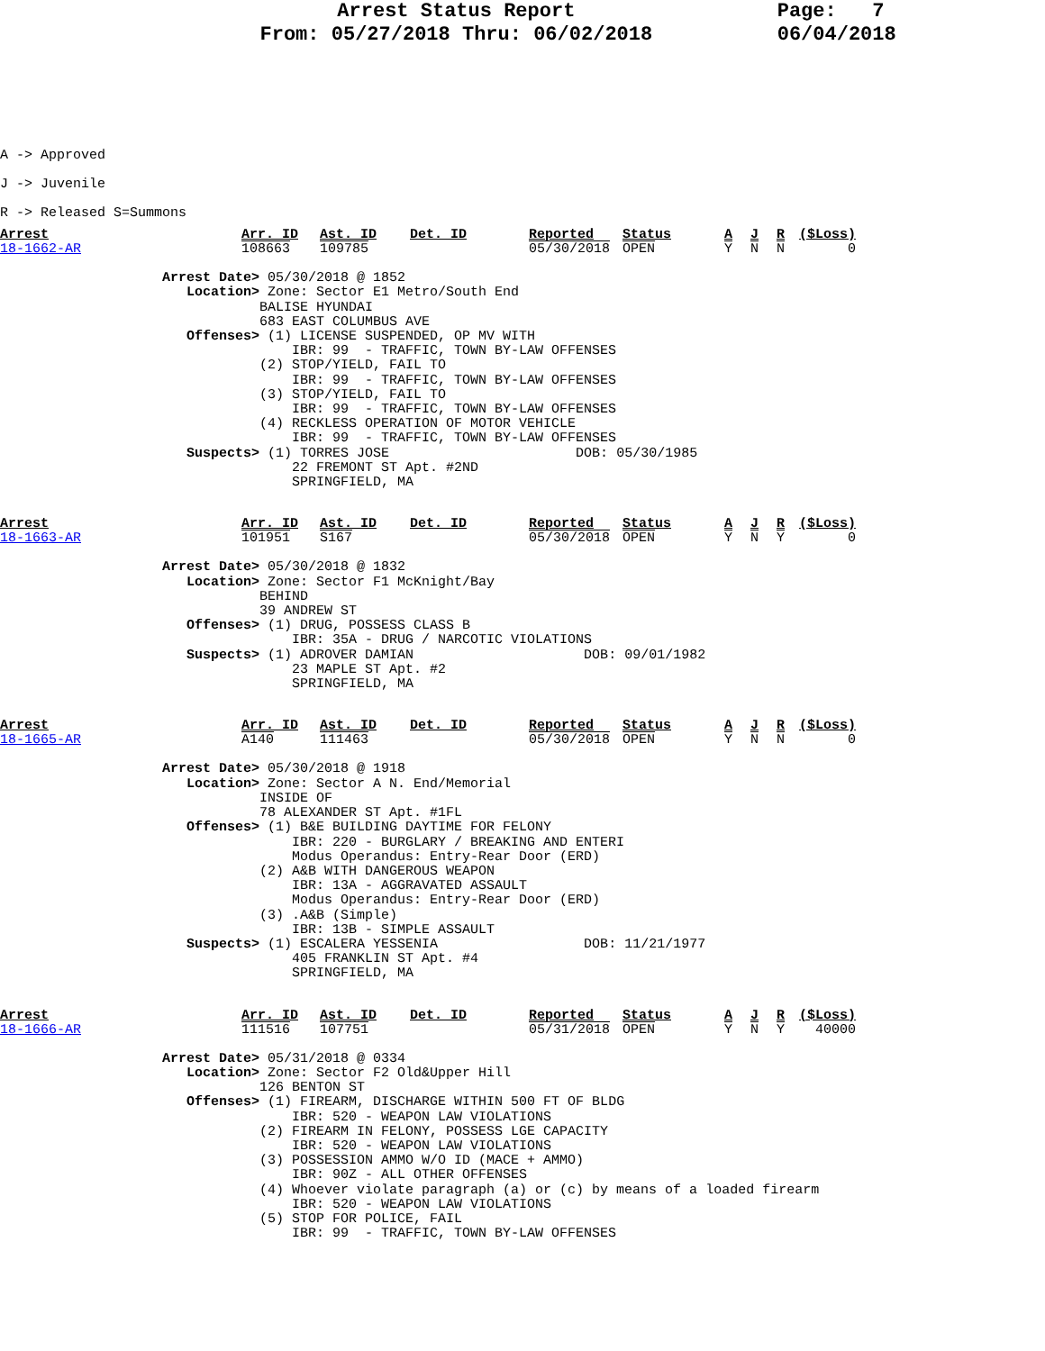Arrest Status Report
From: 05/27/2018 Thru: 06/02/2018
Page: 7 06/04/2018
A -> Approved
J -> Juvenile
R -> Released S=Summons
| Arrest | Arr. ID | Ast. ID | Det. ID | Reported | Status | A | J | R | ($Loss) |
| 18-1662-AR | 108663 | 109785 | | 05/30/2018 | OPEN | Y | N | N | 0 |
                    Arrest Date> 05/30/2018 @ 1852
                       Location> Zone: Sector E1 Metro/South End
                                BALISE HYUNDAI
                                683 EAST COLUMBUS AVE
                       Offenses> (1) LICENSE SUSPENDED, OP MV WITH
                                    IBR: 99  - TRAFFIC, TOWN BY-LAW OFFENSES
                                (2) STOP/YIELD, FAIL TO
                                    IBR: 99  - TRAFFIC, TOWN BY-LAW OFFENSES
                                (3) STOP/YIELD, FAIL TO
                                    IBR: 99  - TRAFFIC, TOWN BY-LAW OFFENSES
                                (4) RECKLESS OPERATION OF MOTOR VEHICLE
                                    IBR: 99  - TRAFFIC, TOWN BY-LAW OFFENSES
                       Suspects> (1) TORRES JOSE                       DOB: 05/30/1985
                                    22 FREMONT ST Apt. #2ND
                                    SPRINGFIELD, MA
| Arrest | Arr. ID | Ast. ID | Det. ID | Reported | Status | A | J | R | ($Loss) |
| 18-1663-AR | 101951 | S167 | | 05/30/2018 | OPEN | Y | N | Y | 0 |
                    Arrest Date> 05/30/2018 @ 1832
                       Location> Zone: Sector F1 McKnight/Bay
                                BEHIND
                                39 ANDREW ST
                       Offenses> (1) DRUG, POSSESS CLASS B
                                    IBR: 35A - DRUG / NARCOTIC VIOLATIONS
                       Suspects> (1) ADROVER DAMIAN                     DOB: 09/01/1982
                                    23 MAPLE ST Apt. #2
                                    SPRINGFIELD, MA
| Arrest | Arr. ID | Ast. ID | Det. ID | Reported | Status | A | J | R | ($Loss) |
| 18-1665-AR | A140 | 111463 | | 05/30/2018 | OPEN | Y | N | N | 0 |
                    Arrest Date> 05/30/2018 @ 1918
                       Location> Zone: Sector A N. End/Memorial
                                INSIDE OF
                                78 ALEXANDER ST Apt. #1FL
                       Offenses> (1) B&E BUILDING DAYTIME FOR FELONY
                                    IBR: 220 - BURGLARY / BREAKING AND ENTERI
                                    Modus Operandus: Entry-Rear Door (ERD)
                                (2) A&B WITH DANGEROUS WEAPON
                                    IBR: 13A - AGGRAVATED ASSAULT
                                    Modus Operandus: Entry-Rear Door (ERD)
                                (3) .A&B (Simple)
                                    IBR: 13B - SIMPLE ASSAULT
                       Suspects> (1) ESCALERA YESSENIA                  DOB: 11/21/1977
                                    405 FRANKLIN ST Apt. #4
                                    SPRINGFIELD, MA
| Arrest | Arr. ID | Ast. ID | Det. ID | Reported | Status | A | J | R | ($Loss) |
| 18-1666-AR | 111516 | 107751 | | 05/31/2018 | OPEN | Y | N | Y | 40000 |
                    Arrest Date> 05/31/2018 @ 0334
                       Location> Zone: Sector F2 Old&Upper Hill
                                126 BENTON ST
                       Offenses> (1) FIREARM, DISCHARGE WITHIN 500 FT OF BLDG
                                    IBR: 520 - WEAPON LAW VIOLATIONS
                                (2) FIREARM IN FELONY, POSSESS LGE CAPACITY
                                    IBR: 520 - WEAPON LAW VIOLATIONS
                                (3) POSSESSION AMMO W/O ID (MACE + AMMO)
                                    IBR: 90Z - ALL OTHER OFFENSES
                                (4) Whoever violate paragraph (a) or (c) by means of a loaded firearm
                                    IBR: 520 - WEAPON LAW VIOLATIONS
                                (5) STOP FOR POLICE, FAIL
                                    IBR: 99  - TRAFFIC, TOWN BY-LAW OFFENSES